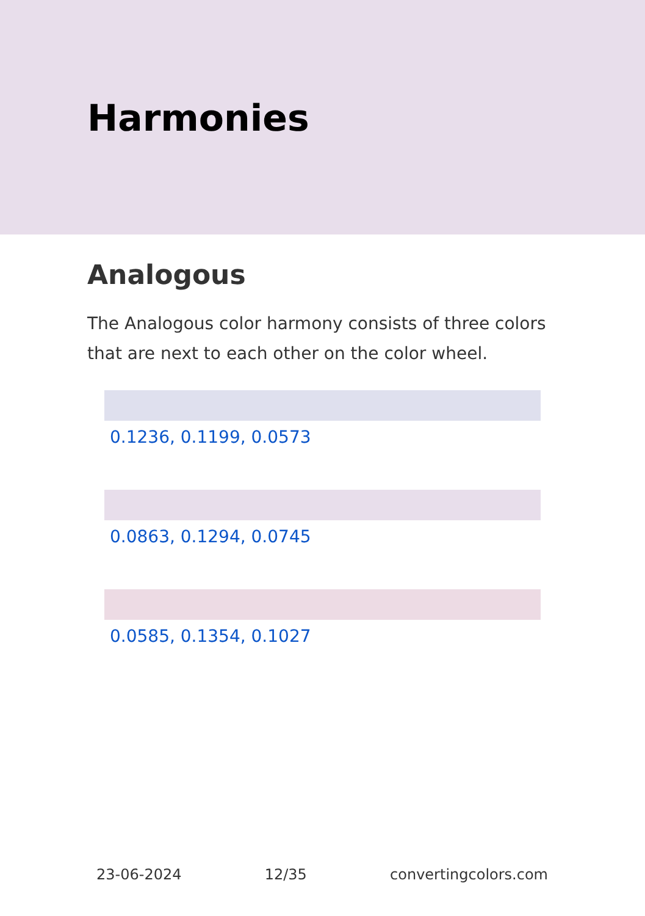Harmonies
Analogous
The Analogous color harmony consists of three colors that are next to each other on the color wheel.
0.1236, 0.1199, 0.0573
0.0863, 0.1294, 0.0745
0.0585, 0.1354, 0.1027
23-06-2024 12/35 convertingcolors.com